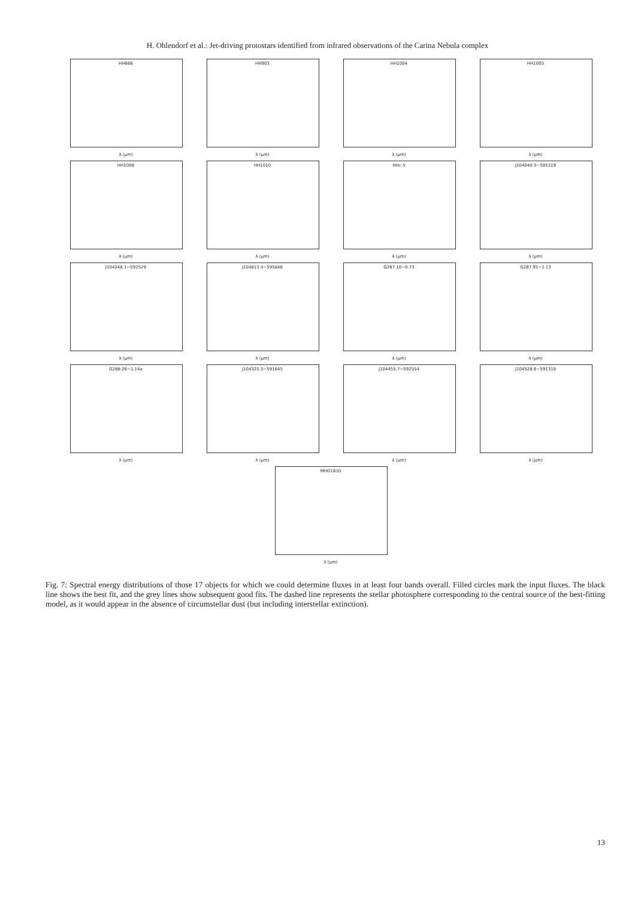H. Ohlendorf et al.: Jet-driving protostars identified from infrared observations of the Carina Nebula complex
HH666
λ (μm)
HH903
λ (μm)
HH1004
λ (μm)
HH1005
λ (μm)
HH1008
λ (μm)
HH1010
λ (μm)
HHc-5
λ (μm)
J104040.5−585319
λ (μm)
J104248.1−592529
λ (μm)
J104813.4−595848
λ (μm)
G287.10−0.73
λ (μm)
G287.95−1.13
λ (μm)
G288.26−1.14a
λ (μm)
J104325.5−591645
λ (μm)
J104455.7−592554
λ (μm)
J104528.6−591319
λ (μm)
MHO1610
λ (μm)
Fig. 7: Spectral energy distributions of those 17 objects for which we could determine fluxes in at least four bands overall. Filled circles mark the input fluxes. The black line shows the best fit, and the grey lines show subsequent good fits. The dashed line represents the stellar photosphere corresponding to the central source of the best-fitting model, as it would appear in the absence of circumstellar dust (but including interstellar extinction).
13